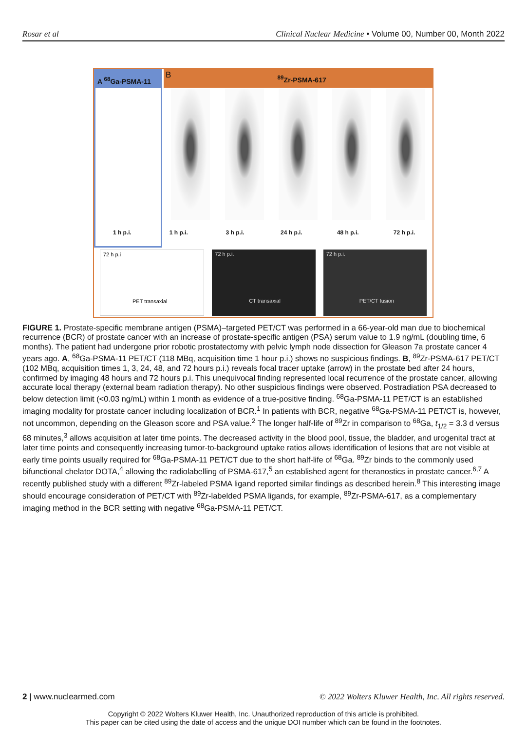Rosar et al Clinical Nuclear Medicine • Volume 00, Number 00, Month 2022
A <sup>68</sup>Ga-PSMA-11 B<sup>89</sup>Zr-PSMA-617
1 h p.i. 1 h p.i. 3 h p.i. 24 h p.i. 48 h p.i. 72 h p.i.
72 h p.i
PET transaxial
72 h p.i.
CT transaxial
72 h p.i.
PET/CT fusion
FIGURE 1. Prostate-specific membrane antigen (PSMA)–targeted PET/CT was performed in a 66-year-old man due to biochemical recurrence (BCR) of prostate cancer with an increase of prostate-specific antigen (PSA) serum value to 1.9 ng/mL (doubling time, 6 months). The patient had undergone prior robotic prostatectomy with pelvic lymph node dissection for Gleason 7a prostate cancer 4 years ago. A, <sup>68</sup>Ga-PSMA-11 PET/CT (118 MBq, acquisition time 1 hour p.i.) shows no suspicious findings. B, <sup>89</sup>Zr-PSMA-617 PET/CT (102 MBq, acquisition times 1, 3, 24, 48, and 72 hours p.i.) reveals focal tracer uptake (arrow) in the prostate bed after 24 hours, confirmed by imaging 48 hours and 72 hours p.i. This unequivocal finding represented local recurrence of the prostate cancer, allowing accurate local therapy (external beam radiation therapy). No other suspicious findings were observed. Postradiation PSA decreased to below detection limit (<0.03 ng/mL) within 1 month as evidence of a true-positive finding. <sup>68</sup>Ga-PSMA-11 PET/CT is an established imaging modality for prostate cancer including localization of BCR.<sup>1</sup> In patients with BCR, negative <sup>68</sup>Ga-PSMA-11 PET/CT is, however, not uncommon, depending on the Gleason score and PSA value.<sup>2</sup> The longer half-life of <sup>89</sup>Zr in comparison to <sup>68</sup>Ga, t<sub>1/2</sub> = 3.3 d versus 68 minutes,<sup>3</sup> allows acquisition at later time points. The decreased activity in the blood pool, tissue, the bladder, and urogenital tract at later time points and consequently increasing tumor-to-background uptake ratios allows identification of lesions that are not visible at early time points usually required for <sup>68</sup>Ga-PSMA-11 PET/CT due to the short half-life of <sup>68</sup>Ga. <sup>89</sup>Zr binds to the commonly used bifunctional chelator DOTA,<sup>4</sup> allowing the radiolabelling of PSMA-617,<sup>5</sup> an established agent for theranostics in prostate cancer.<sup>6,7</sup> A recently published study with a different <sup>89</sup>Zr-labeled PSMA ligand reported similar findings as described herein.<sup>8</sup> This interesting image should encourage consideration of PET/CT with <sup>89</sup>Zr-labelded PSMA ligands, for example, <sup>89</sup>Zr-PSMA-617, as a complementary imaging method in the BCR setting with negative <sup>68</sup>Ga-PSMA-11 PET/CT.
2 | www.nuclearmed.com © 2022 Wolters Kluwer Health, Inc. All rights reserved.
Copyright © 2022 Wolters Kluwer Health, Inc. Unauthorized reproduction of this article is prohibited.
This paper can be cited using the date of access and the unique DOI number which can be found in the footnotes.